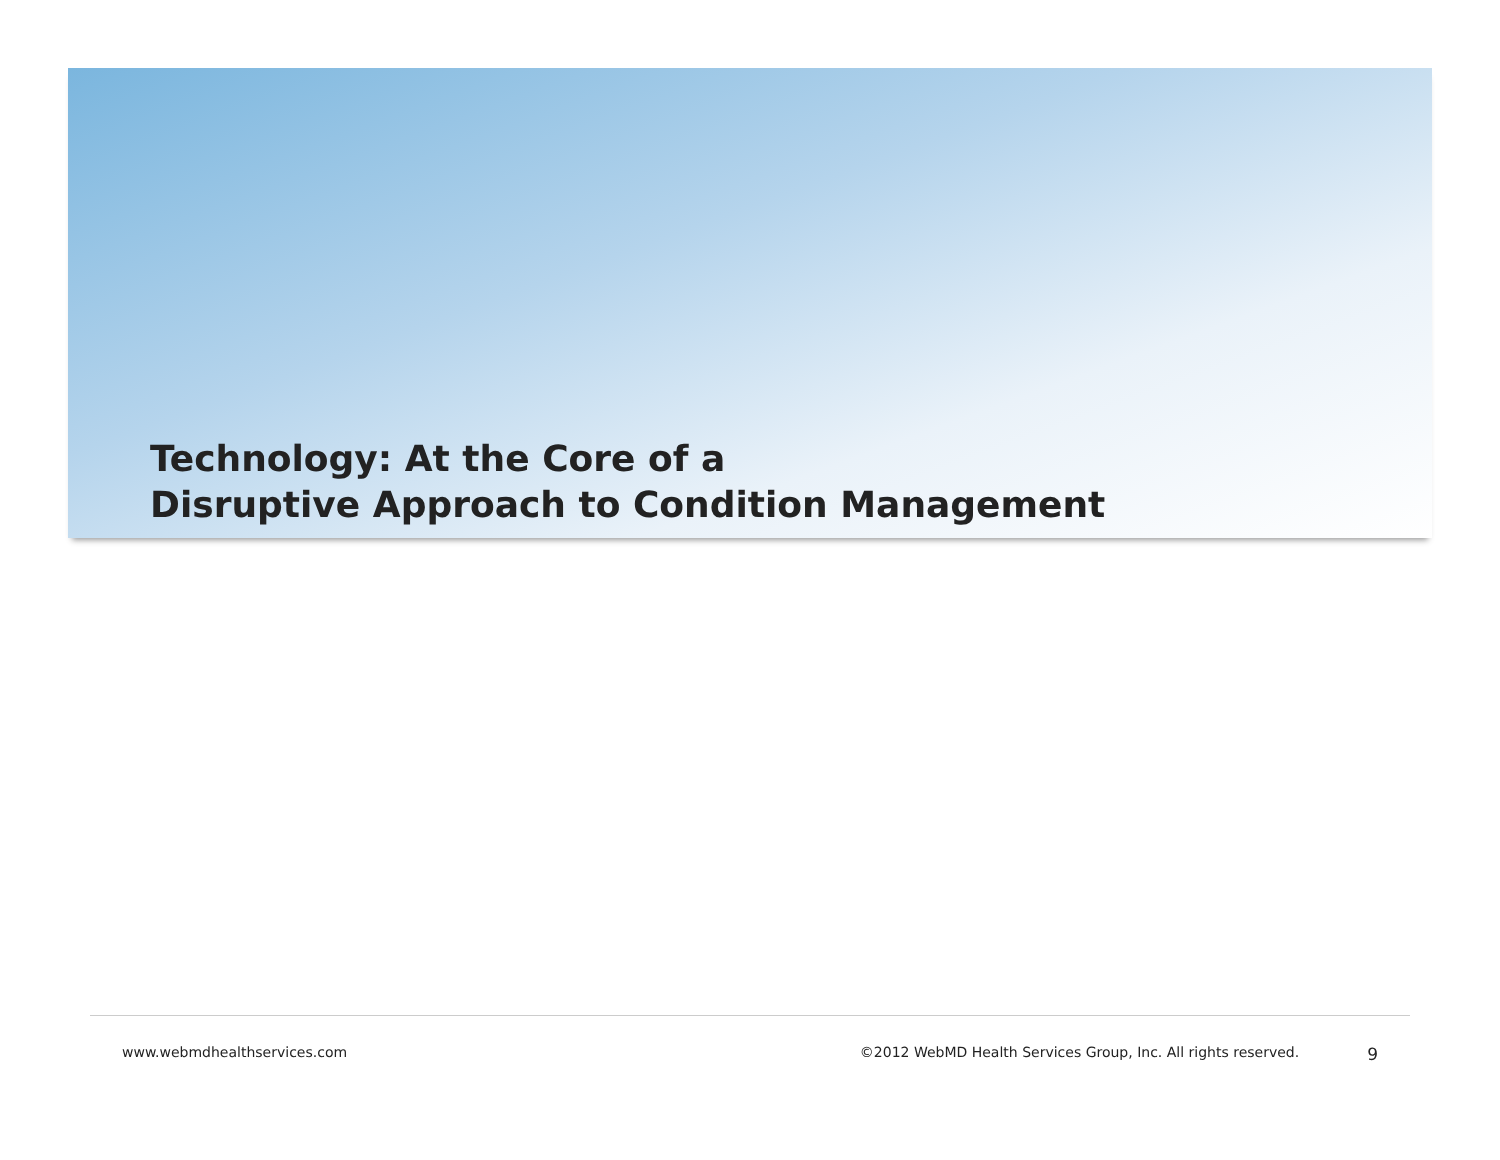Technology: At the Core of a
Disruptive Approach to Condition Management
www.webmdhealthservices.com ©2012 WebMD Health Services Group, Inc. All rights reserved. 9